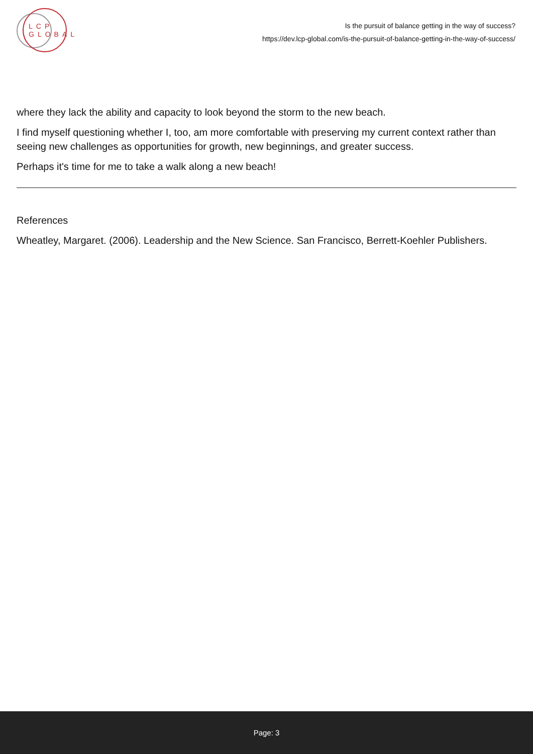LCP GLOBAL
Is the pursuit of balance getting in the way of success?
https://dev.lcp-global.com/is-the-pursuit-of-balance-getting-in-the-way-of-success/
where they lack the ability and capacity to look beyond the storm to the new beach.
I find myself questioning whether I, too, am more comfortable with preserving my current context rather than seeing new challenges as opportunities for growth, new beginnings, and greater success.
Perhaps it's time for me to take a walk along a new beach!
References
Wheatley, Margaret. (2006). Leadership and the New Science. San Francisco, Berrett-Koehler Publishers.
Page: 3